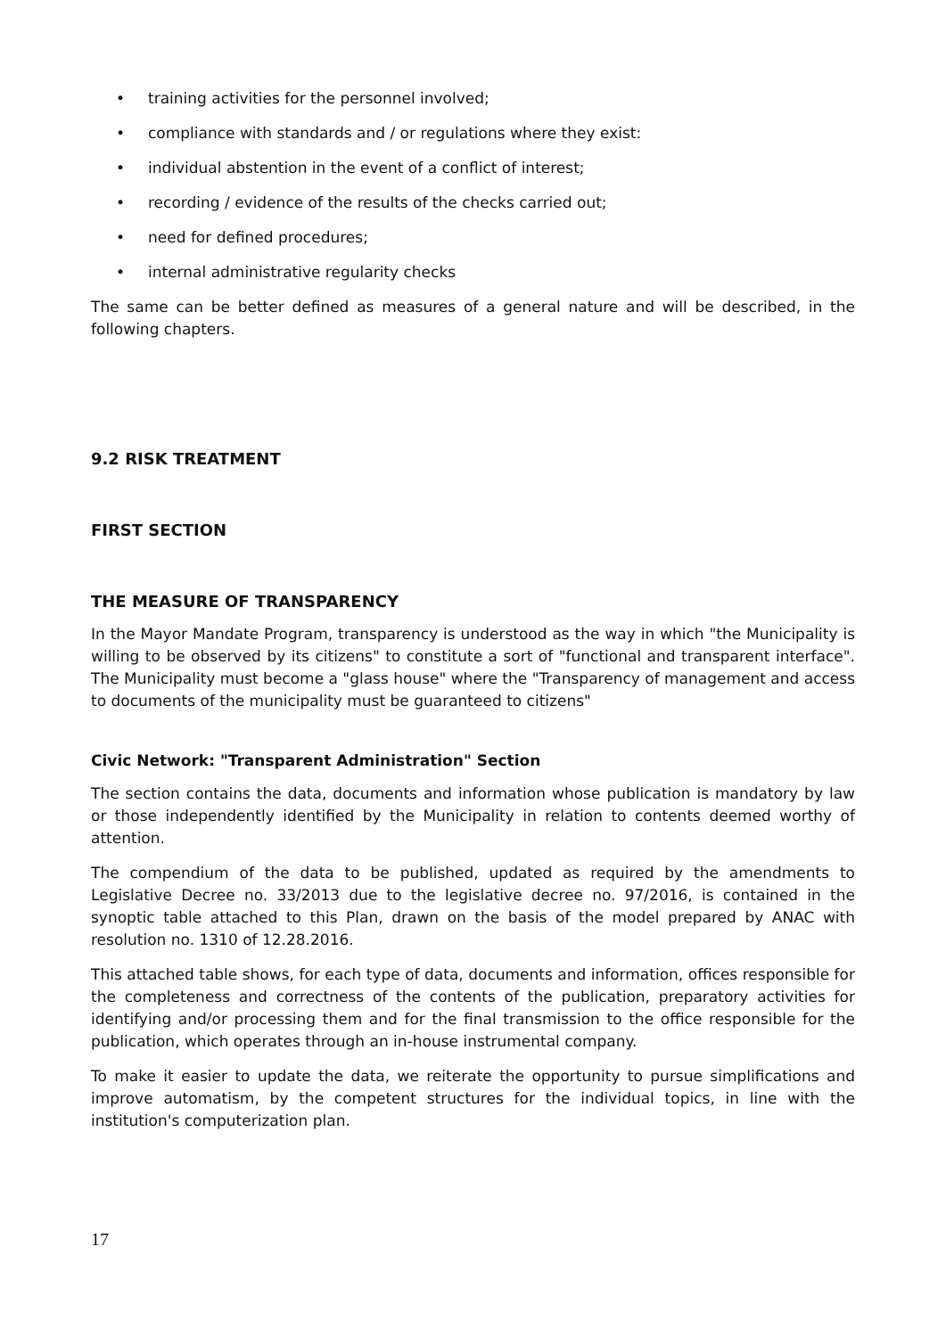• training activities for the personnel involved;
• compliance with standards and / or regulations where they exist:
• individual abstention in the event of a conflict of interest;
• recording / evidence of the results of the checks carried out;
• need for defined procedures;
• internal administrative regularity checks
The same can be better defined as measures of a general nature and will be described, in the following chapters.
9.2 RISK TREATMENT
FIRST SECTION
THE MEASURE OF TRANSPARENCY
In the Mayor Mandate Program, transparency is understood as the way in which "the Municipality is willing to be observed by its citizens" to constitute a sort of "functional and transparent interface". The Municipality must become a "glass house" where the "Transparency of management and access to documents of the municipality must be guaranteed to citizens"
Civic Network: "Transparent Administration" Section
The section contains the data, documents and information whose publication is mandatory by law or those independently identified by the Municipality in relation to contents deemed worthy of attention.
The compendium of the data to be published, updated as required by the amendments to Legislative Decree no. 33/2013 due to the legislative decree no. 97/2016, is contained in the synoptic table attached to this Plan, drawn on the basis of the model prepared by ANAC with resolution no. 1310 of 12.28.2016.
This attached table shows, for each type of data, documents and information, offices responsible for the completeness and correctness of the contents of the publication, preparatory activities for identifying and/or processing them and for the final transmission to the office responsible for the publication, which operates through an in-house instrumental company.
To make it easier to update the data, we reiterate the opportunity to pursue simplifications and improve automatism, by the competent structures for the individual topics, in line with the institution's computerization plan.
17